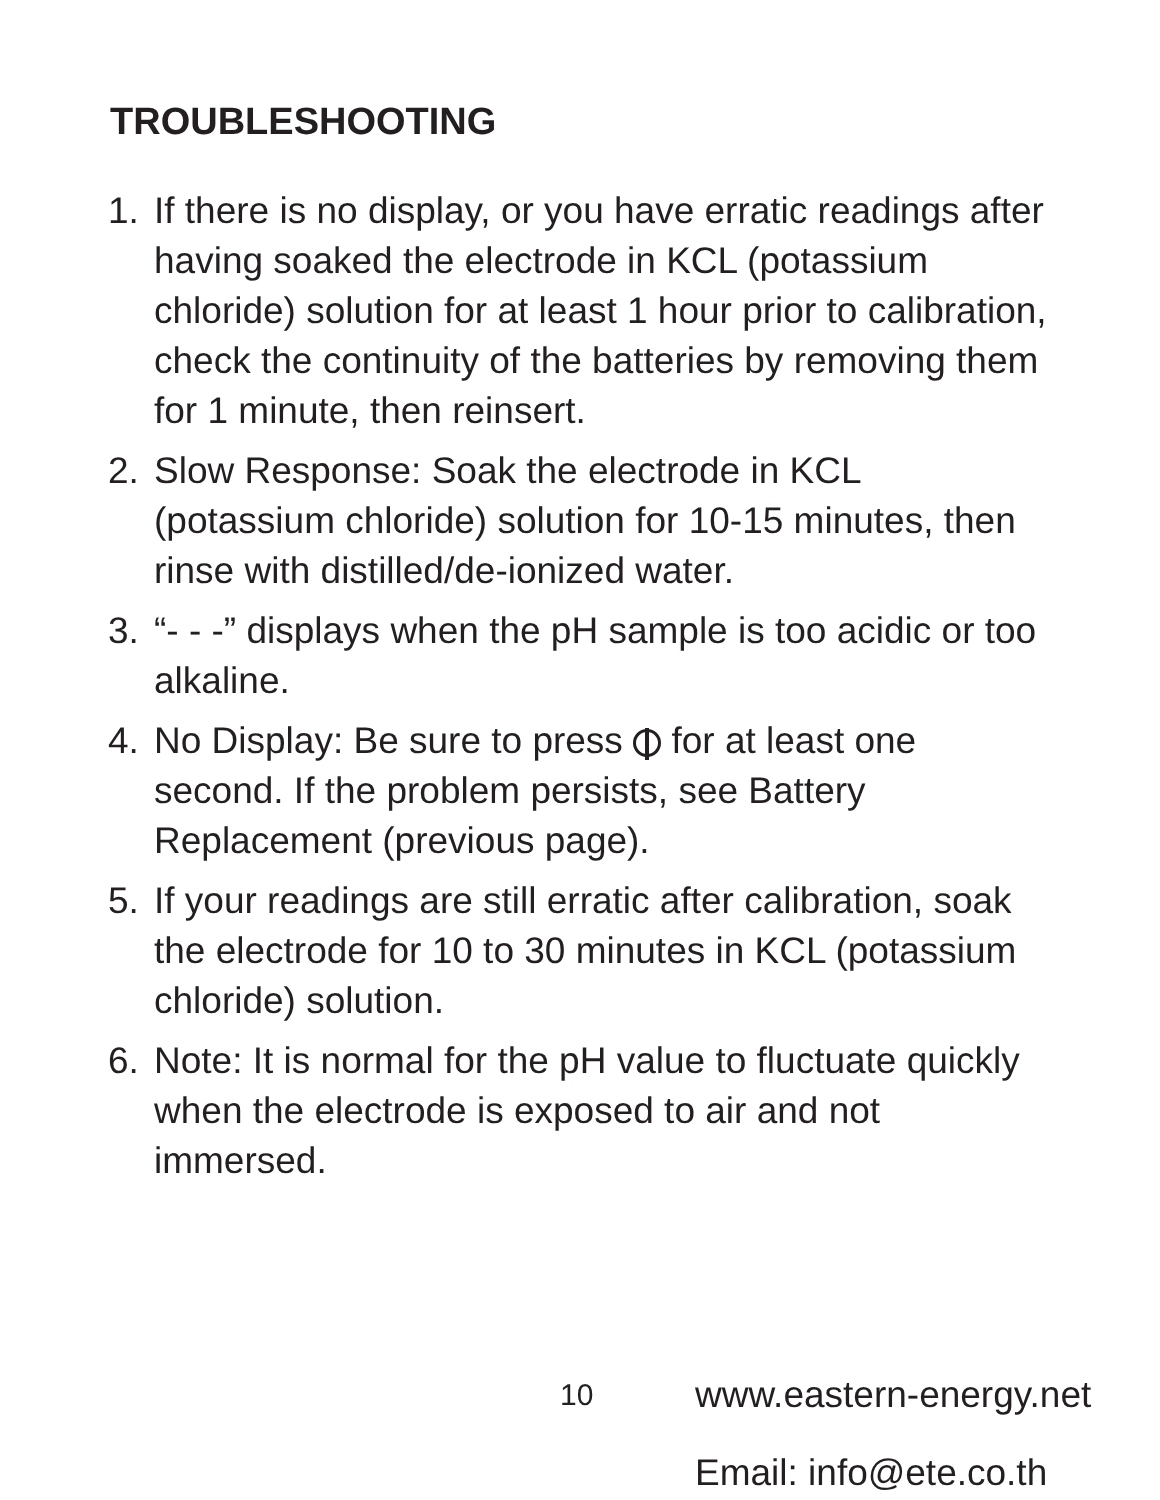TROUBLESHOOTING
1. If there is no display, or you have erratic readings after having soaked the electrode in KCL (potassium chloride) solution for at least 1 hour prior to calibration, check the continuity of the batteries by removing them for 1 minute, then reinsert.
2. Slow Response: Soak the electrode in KCL (potassium chloride) solution for 10-15 minutes, then rinse with distilled/de-ionized water.
3. “- - -” displays when the pH sample is too acidic or too alkaline.
4. No Display: Be sure to press for at least one second. If the problem persists, see Battery Replacement (previous page).
5. If your readings are still erratic after calibration, soak the electrode for 10 to 30 minutes in KCL (potassium chloride) solution.
6. Note: It is normal for the pH value to fluctuate quickly when the electrode is exposed to air and not immersed.
10
www.eastern-energy.net
Email: info@ete.co.th